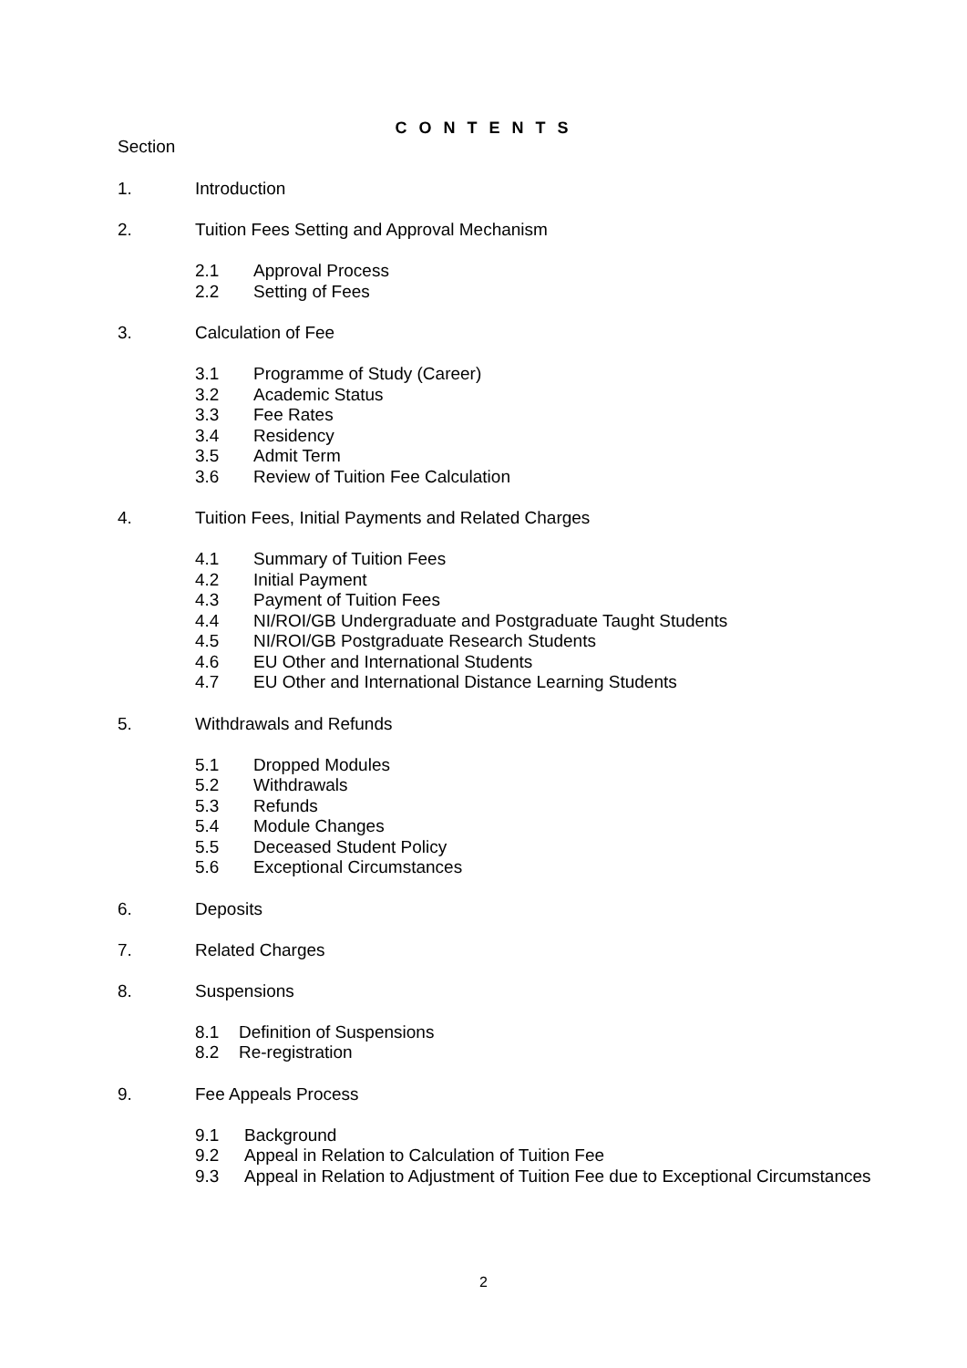C O N T E N T S
Section
1. Introduction
2. Tuition Fees Setting and Approval Mechanism
2.1 Approval Process
2.2 Setting of Fees
3. Calculation of Fee
3.1 Programme of Study (Career)
3.2 Academic Status
3.3 Fee Rates
3.4 Residency
3.5 Admit Term
3.6 Review of Tuition Fee Calculation
4. Tuition Fees, Initial Payments and Related Charges
4.1 Summary of Tuition Fees
4.2 Initial Payment
4.3 Payment of Tuition Fees
4.4 NI/ROI/GB Undergraduate and Postgraduate Taught Students
4.5 NI/ROI/GB Postgraduate Research Students
4.6 EU Other and International Students
4.7 EU Other and International Distance Learning Students
5. Withdrawals and Refunds
5.1 Dropped Modules
5.2 Withdrawals
5.3 Refunds
5.4 Module Changes
5.5 Deceased Student Policy
5.6 Exceptional Circumstances
6. Deposits
7. Related Charges
8. Suspensions
8.1 Definition of Suspensions
8.2 Re-registration
9. Fee Appeals Process
9.1 Background
9.2 Appeal in Relation to Calculation of Tuition Fee
9.3 Appeal in Relation to Adjustment of Tuition Fee due to Exceptional Circumstances
2